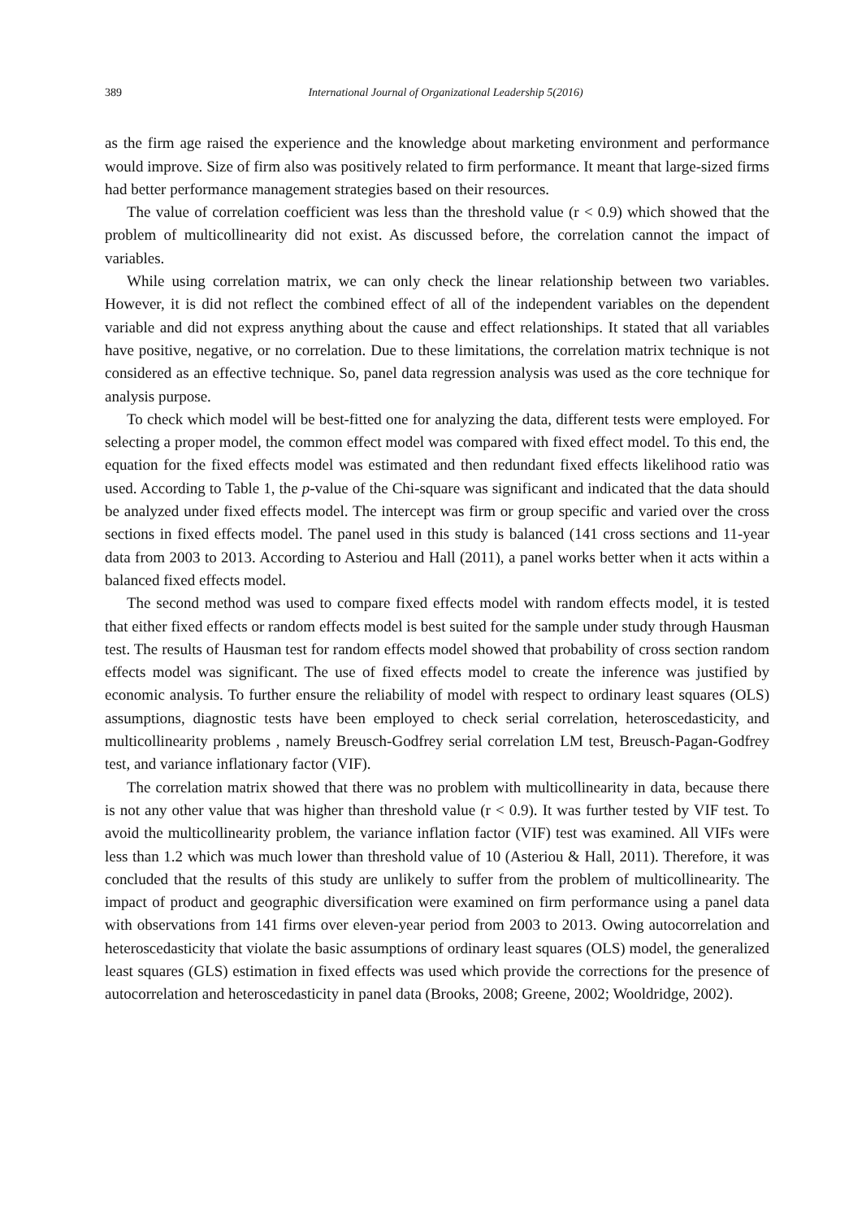389 International Journal of Organizational Leadership 5(2016)
as the firm age raised the experience and the knowledge about marketing environment and performance would improve. Size of firm also was positively related to firm performance. It meant that large-sized firms had better performance management strategies based on their resources.
The value of correlation coefficient was less than the threshold value (r < 0.9) which showed that the problem of multicollinearity did not exist. As discussed before, the correlation cannot the impact of variables.
While using correlation matrix, we can only check the linear relationship between two variables. However, it is did not reflect the combined effect of all of the independent variables on the dependent variable and did not express anything about the cause and effect relationships. It stated that all variables have positive, negative, or no correlation. Due to these limitations, the correlation matrix technique is not considered as an effective technique. So, panel data regression analysis was used as the core technique for analysis purpose.
To check which model will be best-fitted one for analyzing the data, different tests were employed. For selecting a proper model, the common effect model was compared with fixed effect model. To this end, the equation for the fixed effects model was estimated and then redundant fixed effects likelihood ratio was used. According to Table 1, the p-value of the Chi-square was significant and indicated that the data should be analyzed under fixed effects model. The intercept was firm or group specific and varied over the cross sections in fixed effects model. The panel used in this study is balanced (141 cross sections and 11-year data from 2003 to 2013. According to Asteriou and Hall (2011), a panel works better when it acts within a balanced fixed effects model.
The second method was used to compare fixed effects model with random effects model, it is tested that either fixed effects or random effects model is best suited for the sample under study through Hausman test. The results of Hausman test for random effects model showed that probability of cross section random effects model was significant. The use of fixed effects model to create the inference was justified by economic analysis. To further ensure the reliability of model with respect to ordinary least squares (OLS) assumptions, diagnostic tests have been employed to check serial correlation, heteroscedasticity, and multicollinearity problems , namely Breusch-Godfrey serial correlation LM test, Breusch-Pagan-Godfrey test, and variance inflationary factor (VIF).
The correlation matrix showed that there was no problem with multicollinearity in data, because there is not any other value that was higher than threshold value (r < 0.9). It was further tested by VIF test. To avoid the multicollinearity problem, the variance inflation factor (VIF) test was examined. All VIFs were less than 1.2 which was much lower than threshold value of 10 (Asteriou & Hall, 2011). Therefore, it was concluded that the results of this study are unlikely to suffer from the problem of multicollinearity. The impact of product and geographic diversification were examined on firm performance using a panel data with observations from 141 firms over eleven-year period from 2003 to 2013. Owing autocorrelation and heteroscedasticity that violate the basic assumptions of ordinary least squares (OLS) model, the generalized least squares (GLS) estimation in fixed effects was used which provide the corrections for the presence of autocorrelation and heteroscedasticity in panel data (Brooks, 2008; Greene, 2002; Wooldridge, 2002).